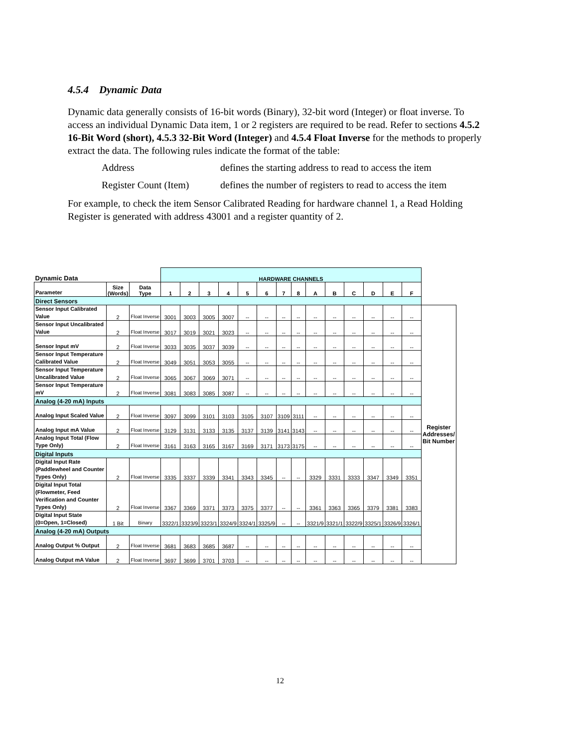4.5.4 Dynamic Data
Dynamic data generally consists of 16-bit words (Binary), 32-bit word (Integer) or float inverse. To access an individual Dynamic Data item, 1 or 2 registers are required to be read. Refer to sections 4.5.2 16-Bit Word (short), 4.5.3 32-Bit Word (Integer) and 4.5.4 Float Inverse for the methods to properly extract the data. The following rules indicate the format of the table:
Address defines the starting address to read to access the item
Register Count (Item) defines the number of registers to read to access the item
For example, to check the item Sensor Calibrated Reading for hardware channel 1, a Read Holding Register is generated with address 43001 and a register quantity of 2.
| Dynamic Data | | | HARDWARE CHANNELS | | | | | | | | | | | | | | |
| Parameter | Size (Words) | Data Type | 1 | 2 | 3 | 4 | 5 | 6 | 7 | 8 | A | B | C | D | E | F | |
| Direct Sensors | | | | | | | | | | | | | | | | | |
| Sensor Input Calibrated Value | 2 | Float Inverse | 3001 | 3003 | 3005 | 3007 | -- | -- | -- | -- | -- | -- | -- | -- | -- | -- | Register Addresses/ Bit Number |
| Sensor Input Uncalibrated Value | 2 | Float Inverse | 3017 | 3019 | 3021 | 3023 | -- | -- | -- | -- | -- | -- | -- | -- | -- | -- | |
| Sensor Input mV | 2 | Float Inverse | 3033 | 3035 | 3037 | 3039 | -- | -- | -- | -- | -- | -- | -- | -- | -- | -- | |
| Sensor Input Temperature Calibrated Value | 2 | Float Inverse | 3049 | 3051 | 3053 | 3055 | -- | -- | -- | -- | -- | -- | -- | -- | -- | -- | |
| Sensor Input Temperature Uncalibrated Value | 2 | Float Inverse | 3065 | 3067 | 3069 | 3071 | -- | -- | -- | -- | -- | -- | -- | -- | -- | -- | |
| Sensor Input Temperature mV | 2 | Float Inverse | 3081 | 3083 | 3085 | 3087 | -- | -- | -- | -- | -- | -- | -- | -- | -- | -- | |
| Analog (4-20 mA) Inputs | | | | | | | | | | | | | | | | | |
| Analog Input Scaled Value | 2 | Float Inverse | 3097 | 3099 | 3101 | 3103 | 3105 | 3107 | 3109 | 3111 | -- | -- | -- | -- | -- | -- | |
| Analog Input mA Value | 2 | Float Inverse | 3129 | 3131 | 3133 | 3135 | 3137 | 3139 | 3141 | 3143 | -- | -- | -- | -- | -- | -- | |
| Analog Input Total (Flow Type Only) | 2 | Float Inverse | 3161 | 3163 | 3165 | 3167 | 3169 | 3171 | 3173 | 3175 | -- | -- | -- | -- | -- | -- | |
| Digital Inputs | | | | | | | | | | | | | | | | | |
| Digital Input Rate (Paddlewheel and Counter Types Only) | 2 | Float Inverse | 3335 | 3337 | 3339 | 3341 | 3343 | 3345 | -- | -- | 3329 | 3331 | 3333 | 3347 | 3349 | 3351 | |
| Digital Input Total (Flowmeter, Feed Verification and Counter Types Only) | 2 | Float Inverse | 3367 | 3369 | 3371 | 3373 | 3375 | 3377 | -- | -- | 3361 | 3363 | 3365 | 3379 | 3381 | 3383 | |
| Digital Input State (0=Open, 1=Closed) | 1 Bit | Binary | 3322/1 | 3323/9 | 3323/1 | 3324/9 | 3324/1 | 3325/9 | -- | -- | 3321/9 | 3321/1 | 3322/9 | 3325/1 | 3326/9 | 3326/1 | |
| Analog (4-20 mA) Outputs | | | | | | | | | | | | | | | | | |
| Analog Output % Output | 2 | Float Inverse | 3681 | 3683 | 3685 | 3687 | -- | -- | -- | -- | -- | -- | -- | -- | -- | -- | |
| Analog Output mA Value | 2 | Float Inverse | 3697 | 3699 | 3701 | 3703 | -- | -- | -- | -- | -- | -- | -- | -- | -- | -- | |
12